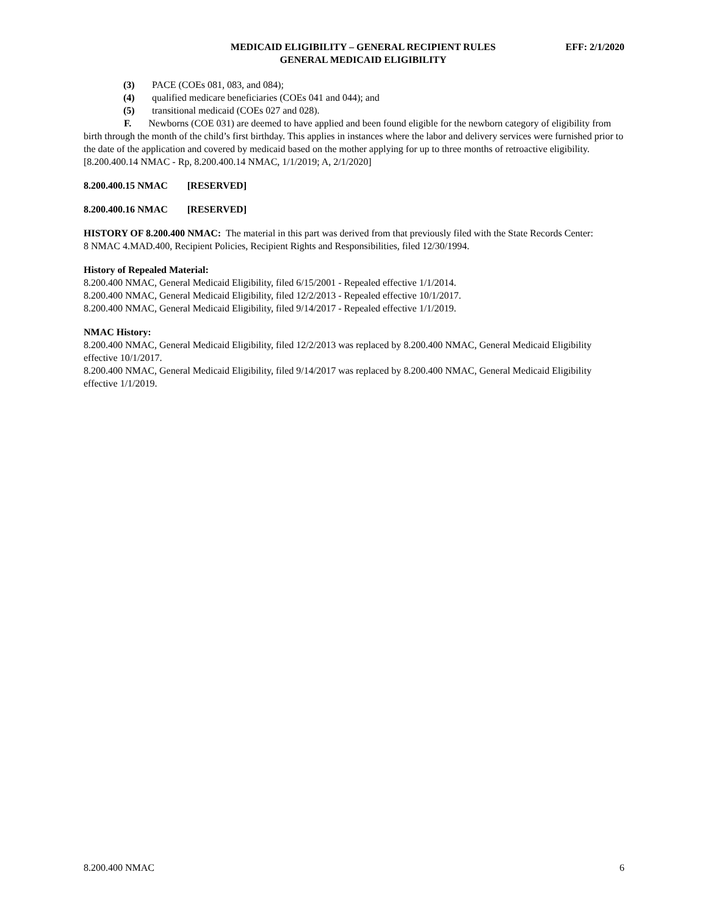MEDICAID ELIGIBILITY – GENERAL RECIPIENT RULES
GENERAL MEDICAID ELIGIBILITY
EFF: 2/1/2020
(3) PACE (COEs 081, 083, and 084);
(4) qualified medicare beneficiaries (COEs 041 and 044); and
(5) transitional medicaid (COEs 027 and 028).
F. Newborns (COE 031) are deemed to have applied and been found eligible for the newborn category of eligibility from birth through the month of the child’s first birthday. This applies in instances where the labor and delivery services were furnished prior to the date of the application and covered by medicaid based on the mother applying for up to three months of retroactive eligibility.
[8.200.400.14 NMAC - Rp, 8.200.400.14 NMAC, 1/1/2019; A, 2/1/2020]
8.200.400.15 NMAC [RESERVED]
8.200.400.16 NMAC [RESERVED]
HISTORY OF 8.200.400 NMAC: The material in this part was derived from that previously filed with the State Records Center:
8 NMAC 4.MAD.400, Recipient Policies, Recipient Rights and Responsibilities, filed 12/30/1994.
History of Repealed Material:
8.200.400 NMAC, General Medicaid Eligibility, filed 6/15/2001 - Repealed effective 1/1/2014.
8.200.400 NMAC, General Medicaid Eligibility, filed 12/2/2013 - Repealed effective 10/1/2017.
8.200.400 NMAC, General Medicaid Eligibility, filed 9/14/2017 - Repealed effective 1/1/2019.
NMAC History:
8.200.400 NMAC, General Medicaid Eligibility, filed 12/2/2013 was replaced by 8.200.400 NMAC, General Medicaid Eligibility effective 10/1/2017.
8.200.400 NMAC, General Medicaid Eligibility, filed 9/14/2017 was replaced by 8.200.400 NMAC, General Medicaid Eligibility effective 1/1/2019.
8.200.400 NMAC 6